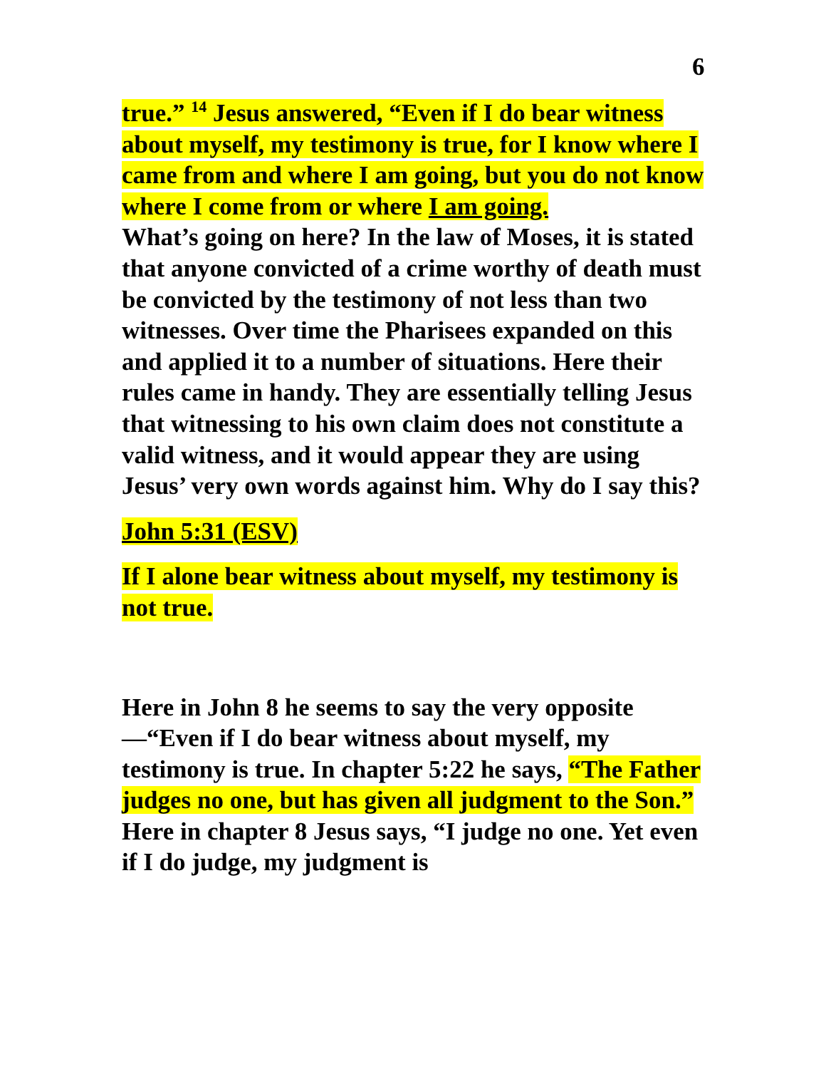6
true.” <sup>14</sup> Jesus answered, “Even if I do bear witness about myself, my testimony is true, for I know where I came from and where I am going, but you do not know where I come from or where I am going.
What’s going on here? In the law of Moses, it is stated that anyone convicted of a crime worthy of death must be convicted by the testimony of not less than two witnesses. Over time the Pharisees expanded on this and applied it to a number of situations. Here their rules came in handy. They are essentially telling Jesus that witnessing to his own claim does not constitute a valid witness, and it would appear they are using Jesus’ very own words against him. Why do I say this?
John 5:31 (ESV)
If I alone bear witness about myself, my testimony is not true.
Here in John 8 he seems to say the very opposite—“Even if I do bear witness about myself, my testimony is true. In chapter 5:22 he says, “The Father judges no one, but has given all judgment to the Son.” Here in chapter 8 Jesus says, “I judge no one. Yet even if I do judge, my judgment is